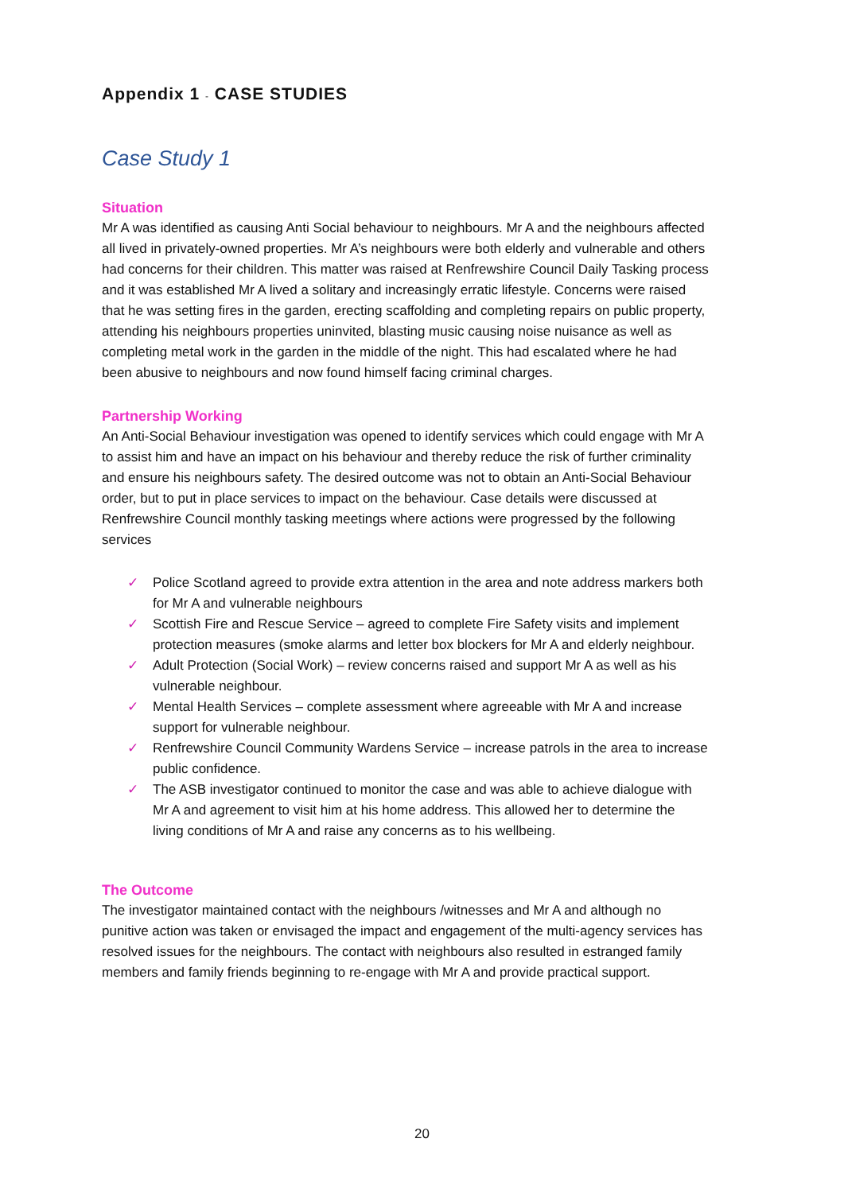Appendix 1 - CASE STUDIES
Case Study 1
Situation
Mr A was identified as causing Anti Social behaviour to neighbours. Mr A and the neighbours affected all lived in privately-owned properties. Mr A’s neighbours were both elderly and vulnerable and others had concerns for their children. This matter was raised at Renfrewshire Council Daily Tasking process and it was established Mr A lived a solitary and increasingly erratic lifestyle. Concerns were raised that he was setting fires in the garden, erecting scaffolding and completing repairs on public property, attending his neighbours properties uninvited, blasting music causing noise nuisance as well as completing metal work in the garden in the middle of the night. This had escalated where he had been abusive to neighbours and now found himself facing criminal charges.
Partnership Working
An Anti-Social Behaviour investigation was opened to identify services which could engage with Mr A to assist him and have an impact on his behaviour and thereby reduce the risk of further criminality and ensure his neighbours safety. The desired outcome was not to obtain an Anti-Social Behaviour order, but to put in place services to impact on the behaviour. Case details were discussed at Renfrewshire Council monthly tasking meetings where actions were progressed by the following services
✓ Police Scotland agreed to provide extra attention in the area and note address markers both for Mr A and vulnerable neighbours
✓ Scottish Fire and Rescue Service – agreed to complete Fire Safety visits and implement protection measures (smoke alarms and letter box blockers for Mr A and elderly neighbour.
✓ Adult Protection (Social Work) – review concerns raised and support Mr A as well as his vulnerable neighbour.
✓ Mental Health Services – complete assessment where agreeable with Mr A and increase support for vulnerable neighbour.
✓ Renfrewshire Council Community Wardens Service – increase patrols in the area to increase public confidence.
✓ The ASB investigator continued to monitor the case and was able to achieve dialogue with Mr A and agreement to visit him at his home address. This allowed her to determine the living conditions of Mr A and raise any concerns as to his wellbeing.
The Outcome
The investigator maintained contact with the neighbours /witnesses and Mr A and although no punitive action was taken or envisaged the impact and engagement of the multi-agency services has resolved issues for the neighbours. The contact with neighbours also resulted in estranged family members and family friends beginning to re-engage with Mr A and provide practical support.
20